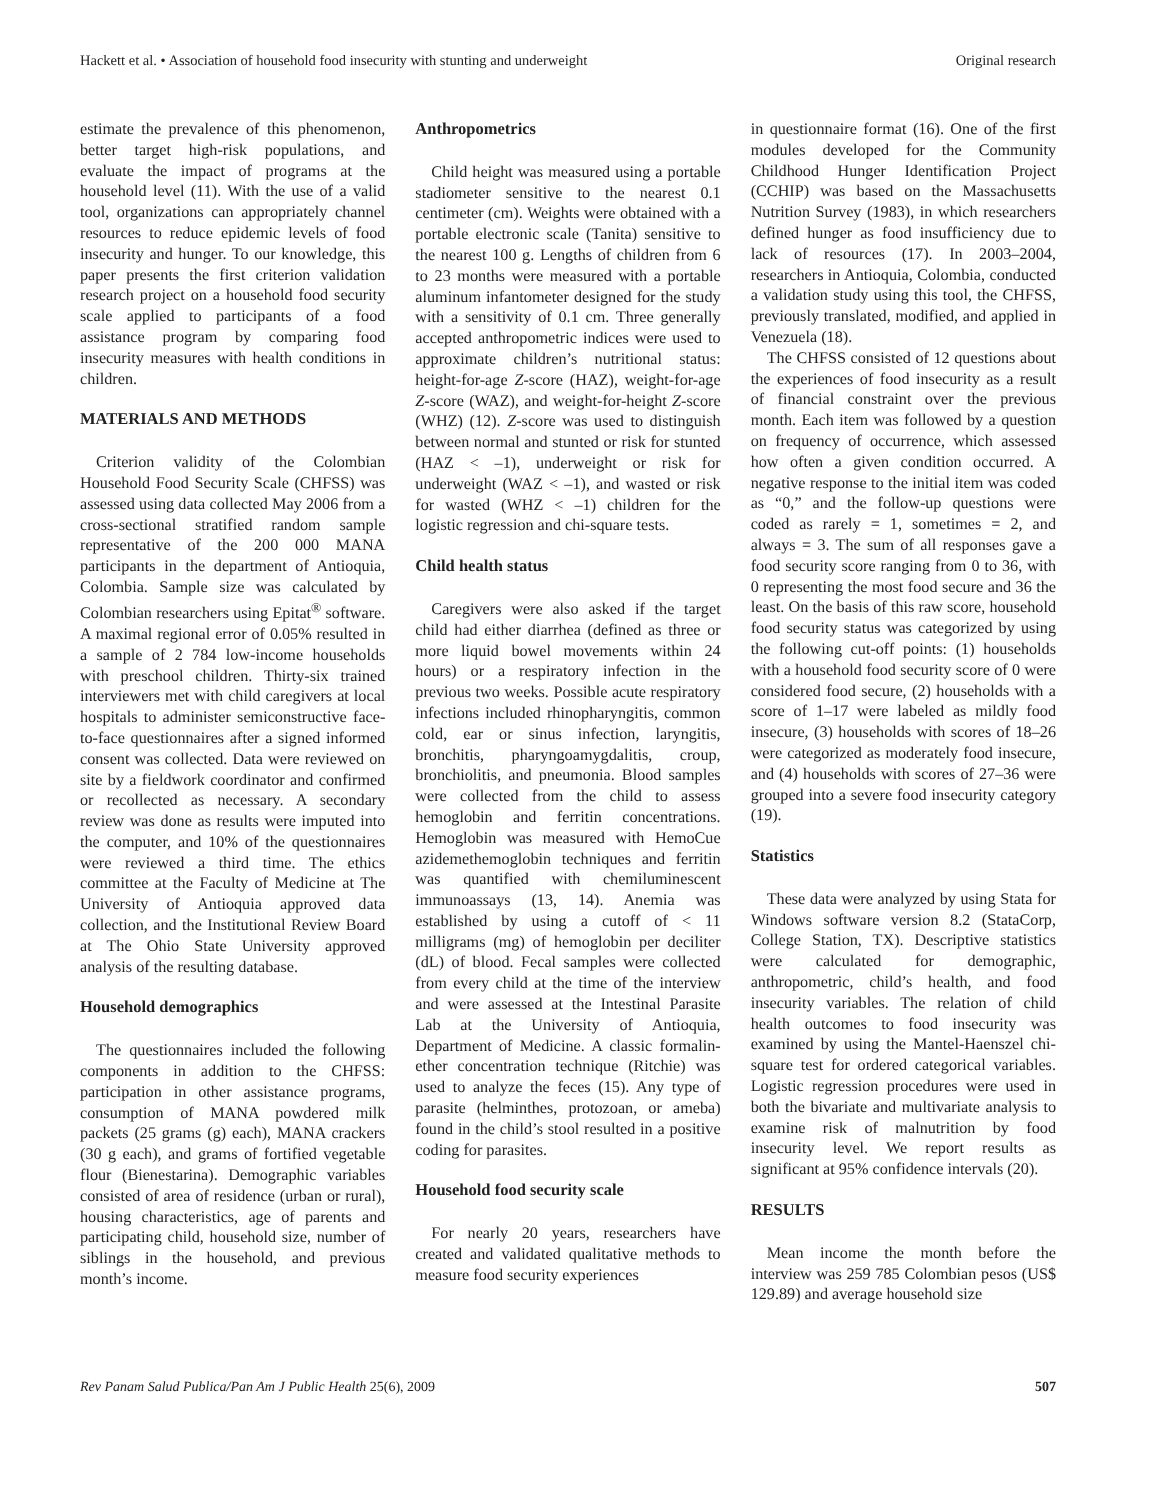Hackett et al. • Association of household food insecurity with stunting and underweight Original research
estimate the prevalence of this phenomenon, better target high-risk populations, and evaluate the impact of programs at the household level (11). With the use of a valid tool, organizations can appropriately channel resources to reduce epidemic levels of food insecurity and hunger. To our knowledge, this paper presents the first criterion validation research project on a household food security scale applied to participants of a food assistance program by comparing food insecurity measures with health conditions in children.
MATERIALS AND METHODS
Criterion validity of the Colombian Household Food Security Scale (CHFSS) was assessed using data collected May 2006 from a cross-sectional stratified random sample representative of the 200 000 MANA participants in the department of Antioquia, Colombia. Sample size was calculated by Colombian researchers using Epitat<sup>®</sup> software. A maximal regional error of 0.05% resulted in a sample of 2 784 low-income households with preschool children. Thirty-six trained interviewers met with child caregivers at local hospitals to administer semiconstructive face-to-face questionnaires after a signed informed consent was collected. Data were reviewed on site by a fieldwork coordinator and confirmed or recollected as necessary. A secondary review was done as results were imputed into the computer, and 10% of the questionnaires were reviewed a third time. The ethics committee at the Faculty of Medicine at The University of Antioquia approved data collection, and the Institutional Review Board at The Ohio State University approved analysis of the resulting database.
Household demographics
The questionnaires included the following components in addition to the CHFSS: participation in other assistance programs, consumption of MANA powdered milk packets (25 grams (g) each), MANA crackers (30 g each), and grams of fortified vegetable flour (Bienestarina). Demographic variables consisted of area of residence (urban or rural), housing characteristics, age of parents and participating child, household size, number of siblings in the household, and previous month’s income.
Anthropometrics
Child height was measured using a portable stadiometer sensitive to the nearest 0.1 centimeter (cm). Weights were obtained with a portable electronic scale (Tanita) sensitive to the nearest 100 g. Lengths of children from 6 to 23 months were measured with a portable aluminum infantometer designed for the study with a sensitivity of 0.1 cm. Three generally accepted anthropometric indices were used to approximate children’s nutritional status: height-for-age Z-score (HAZ), weight-for-age Z-score (WAZ), and weight-for-height Z-score (WHZ) (12). Z-score was used to distinguish between normal and stunted or risk for stunted (HAZ < –1), underweight or risk for underweight (WAZ < –1), and wasted or risk for wasted (WHZ < –1) children for the logistic regression and chi-square tests.
Child health status
Caregivers were also asked if the target child had either diarrhea (defined as three or more liquid bowel movements within 24 hours) or a respiratory infection in the previous two weeks. Possible acute respiratory infections included rhinopharyngitis, common cold, ear or sinus infection, laryngitis, bronchitis, pharyngoamygdalitis, croup, bronchiolitis, and pneumonia. Blood samples were collected from the child to assess hemoglobin and ferritin concentrations. Hemoglobin was measured with HemoCue azidemethemoglobin techniques and ferritin was quantified with chemiluminescent immunoassays (13, 14). Anemia was established by using a cutoff of < 11 milligrams (mg) of hemoglobin per deciliter (dL) of blood. Fecal samples were collected from every child at the time of the interview and were assessed at the Intestinal Parasite Lab at the University of Antioquia, Department of Medicine. A classic formalin-ether concentration technique (Ritchie) was used to analyze the feces (15). Any type of parasite (helminthes, protozoan, or ameba) found in the child’s stool resulted in a positive coding for parasites.
Household food security scale
For nearly 20 years, researchers have created and validated qualitative methods to measure food security experiences
in questionnaire format (16). One of the first modules developed for the Community Childhood Hunger Identification Project (CCHIP) was based on the Massachusetts Nutrition Survey (1983), in which researchers defined hunger as food insufficiency due to lack of resources (17). In 2003–2004, researchers in Antioquia, Colombia, conducted a validation study using this tool, the CHFSS, previously translated, modified, and applied in Venezuela (18).
The CHFSS consisted of 12 questions about the experiences of food insecurity as a result of financial constraint over the previous month. Each item was followed by a question on frequency of occurrence, which assessed how often a given condition occurred. A negative response to the initial item was coded as “0,” and the follow-up questions were coded as rarely = 1, sometimes = 2, and always = 3. The sum of all responses gave a food security score ranging from 0 to 36, with 0 representing the most food secure and 36 the least. On the basis of this raw score, household food security status was categorized by using the following cut-off points: (1) households with a household food security score of 0 were considered food secure, (2) households with a score of 1–17 were labeled as mildly food insecure, (3) households with scores of 18–26 were categorized as moderately food insecure, and (4) households with scores of 27–36 were grouped into a severe food insecurity category (19).
Statistics
These data were analyzed by using Stata for Windows software version 8.2 (StataCorp, College Station, TX). Descriptive statistics were calculated for demographic, anthropometric, child’s health, and food insecurity variables. The relation of child health outcomes to food insecurity was examined by using the Mantel-Haenszel chi-square test for ordered categorical variables. Logistic regression procedures were used in both the bivariate and multivariate analysis to examine risk of malnutrition by food insecurity level. We report results as significant at 95% confidence intervals (20).
RESULTS
Mean income the month before the interview was 259 785 Colombian pesos (US$ 129.89) and average household size
Rev Panam Salud Publica/Pan Am J Public Health 25(6), 2009 507